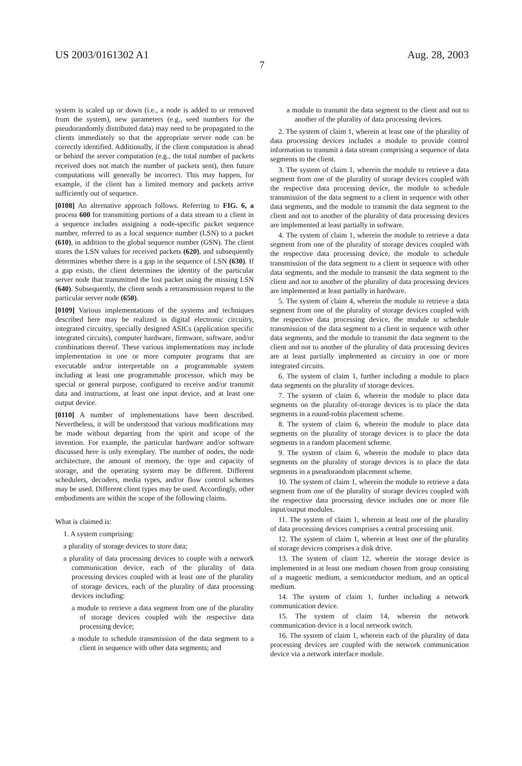US 2003/0161302 A1 Aug. 28, 2003
7
system is scaled up or down (i.e., a node is added to or removed from the system), new parameters (e.g., seed numbers for the pseudorandomly distributed data) may need to be propagated to the clients immediately so that the appropriate server node can be correctly identified. Additionally, if the client computation is ahead or behind the server computation (e.g., the total number of packets received does not match the number of packets sent), then future computations will generally be incorrect. This may happen, for example, if the client has a limited memory and packets arrive sufficiently out of sequence.
[0108] An alternative approach follows. Referring to FIG. 6, a process 600 for transmitting portions of a data stream to a client in a sequence includes assigning a node-specific packet sequence number, referred to as a local sequence number (LSN) to a packet (610), in addition to the global sequence number (GSN). The client stores the LSN values for received packets (620), and subsequently determines whether there is a gap in the sequence of LSN (630). If a gap exists, the client determines the identity of the particular server node that transmitted the lost packet using the missing LSN (640). Subsequently, the client sends a retransmission request to the particular server node (650).
[0109] Various implementations of the systems and techniques described here may be realized in digital electronic circuitry, integrated circuitry, specially designed ASICs (application specific integrated circuits), computer hardware, firmware, software, and/or combinations thereof. These various implementations may include implementation in one or more computer programs that are executable and/or interpretable on a programmable system including at least one programmable processor, which may be special or general purpose, configured to receive and/or transmit data and instructions, at least one input device, and at least one output device.
[0110] A number of implementations have been described. Nevertheless, it will be understood that various modifications may be made without departing from the spirit and scope of the invention. For example, the particular hardware and/or software discussed here is only exemplary. The number of nodes, the node architecture, the amount of memory, the type and capacity of storage, and the operating system may be different. Different schedulers, decoders, media types, and/or flow control schemes may be used. Different client types may be used. Accordingly, other embodiments are within the scope of the following claims.
What is claimed is:
1. A system comprising:
a plurality of storage devices to store data;
a plurality of data processing devices to couple with a network communication device, each of the plurality of data processing devices coupled with at least one of the plurality of storage devices, each of the plurality of data processing devices including:
a module to retrieve a data segment from one of the plurality of storage devices coupled with the respective data processing device;
a module to schedule transmission of the data segment to a client in sequence with other data segments; and
a module to transmit the data segment to the client and not to another of the plurality of data processing devices.
2. The system of claim 1, wherein at least one of the plurality of data processing devices includes a module to provide control information to transmit a data stream comprising a sequence of data segments to the client.
3. The system of claim 1, wherein the module to retrieve a data segment from one of the plurality of storage devices coupled with the respective data processing device, the module to schedule transmission of the data segment to a client in sequence with other data segments, and the module to transmit the data segment to the client and not to another of the plurality of data processing devices are implemented at least partially in software.
4. The system of claim 1, wherein the module to retrieve a data segment from one of the plurality of storage devices coupled with the respective data processing device, the module to schedule transmission of the data segment to a client in sequence with other data segments, and the module to transmit the data segment to the client and not to another of the plurality of data processing devices are implemented at least partially in hardware.
5. The system of claim 4, wherein the module to retrieve a data segment from one of the plurality of storage devices coupled with the respective data processing device, the module to schedule transmission of the data segment to a client in sequence with other data segments, and the module to transmit the data segment to the client and not to another of the plurality of data processing devices are at least partially implemented as circuitry in one or more integrated circuits.
6. The system of claim 1, further including a module to place data segments on the plurality of storage devices.
7. The system of claim 6, wherein the module to place data segments on the plurality of-storage devices is to place the data segments in a round-robin placement scheme.
8. The system of claim 6, wherein the module to place data segments on the plurality of storage devices is to place the data segments in a random placement scheme.
9. The system of claim 6, wherein the module to place data segments on the plurality of storage devices is to place the data segments in a pseudorandom placement scheme.
10. The system of claim 1, wherein the module to retrieve a data segment from one of the plurality of storage devices coupled with the respective data processing device includes one or more file input/output modules.
11. The system of claim 1, wherein at least one of the plurality of data processing devices comprises a central processing unit.
12. The system of claim 1, wherein at least one of the plurality of storage devices comprises a disk drive.
13. The system of claim 12, wherein the storage device is implemented in at least one medium chosen from group consisting of a magnetic medium, a semiconductor medium, and an optical medium.
14. The system of claim 1, further including a network communication device.
15. The system of claim 14, wherein the network communication device is a local network switch.
16. The system of claim 1, wherein each of the plurality of data processing devices are coupled with the network communication device via a network interface module.